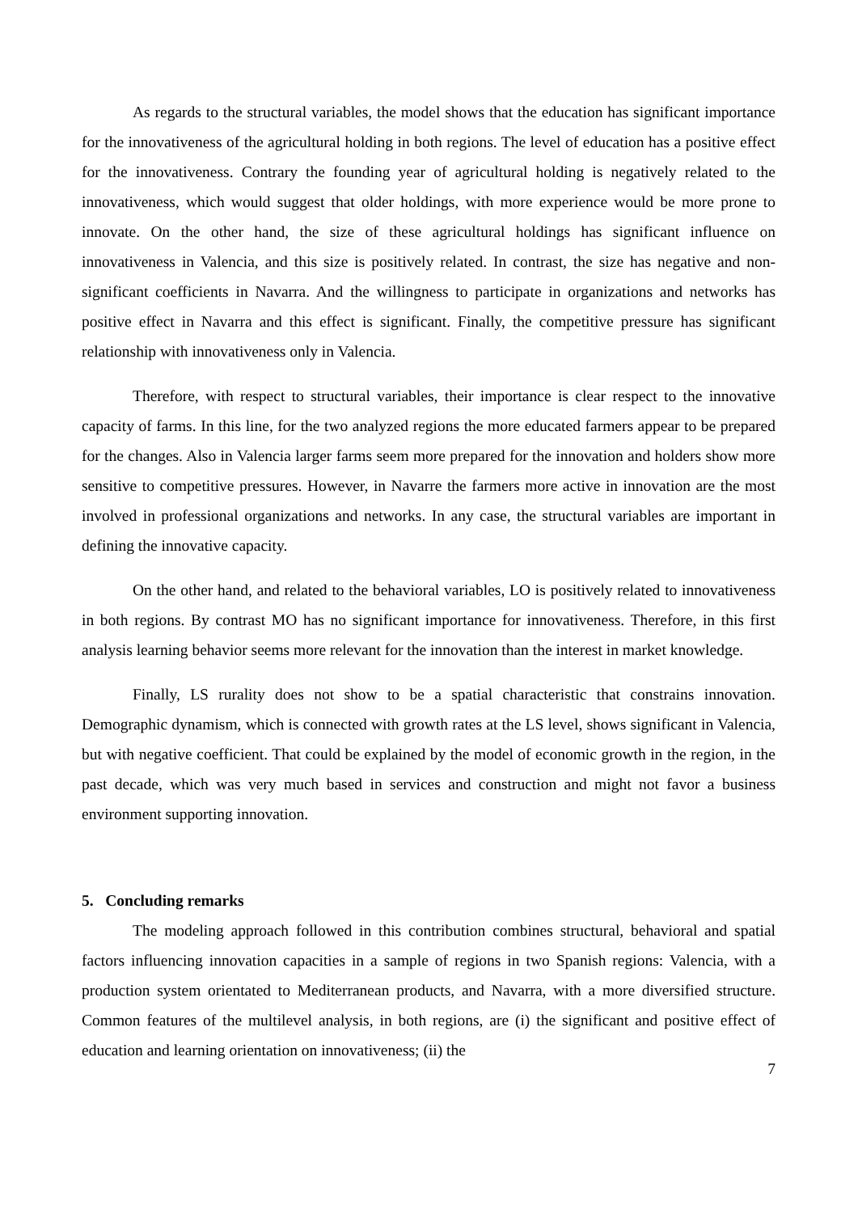As regards to the structural variables, the model shows that the education has significant importance for the innovativeness of the agricultural holding in both regions. The level of education has a positive effect for the innovativeness. Contrary the founding year of agricultural holding is negatively related to the innovativeness, which would suggest that older holdings, with more experience would be more prone to innovate. On the other hand, the size of these agricultural holdings has significant influence on innovativeness in Valencia, and this size is positively related. In contrast, the size has negative and non-significant coefficients in Navarra. And the willingness to participate in organizations and networks has positive effect in Navarra and this effect is significant. Finally, the competitive pressure has significant relationship with innovativeness only in Valencia.
Therefore, with respect to structural variables, their importance is clear respect to the innovative capacity of farms. In this line, for the two analyzed regions the more educated farmers appear to be prepared for the changes. Also in Valencia larger farms seem more prepared for the innovation and holders show more sensitive to competitive pressures. However, in Navarre the farmers more active in innovation are the most involved in professional organizations and networks. In any case, the structural variables are important in defining the innovative capacity.
On the other hand, and related to the behavioral variables, LO is positively related to innovativeness in both regions. By contrast MO has no significant importance for innovativeness. Therefore, in this first analysis learning behavior seems more relevant for the innovation than the interest in market knowledge.
Finally, LS rurality does not show to be a spatial characteristic that constrains innovation. Demographic dynamism, which is connected with growth rates at the LS level, shows significant in Valencia, but with negative coefficient. That could be explained by the model of economic growth in the region, in the past decade, which was very much based in services and construction and might not favor a business environment supporting innovation.
5. Concluding remarks
The modeling approach followed in this contribution combines structural, behavioral and spatial factors influencing innovation capacities in a sample of regions in two Spanish regions: Valencia, with a production system orientated to Mediterranean products, and Navarra, with a more diversified structure. Common features of the multilevel analysis, in both regions, are (i) the significant and positive effect of education and learning orientation on innovativeness; (ii) the
7